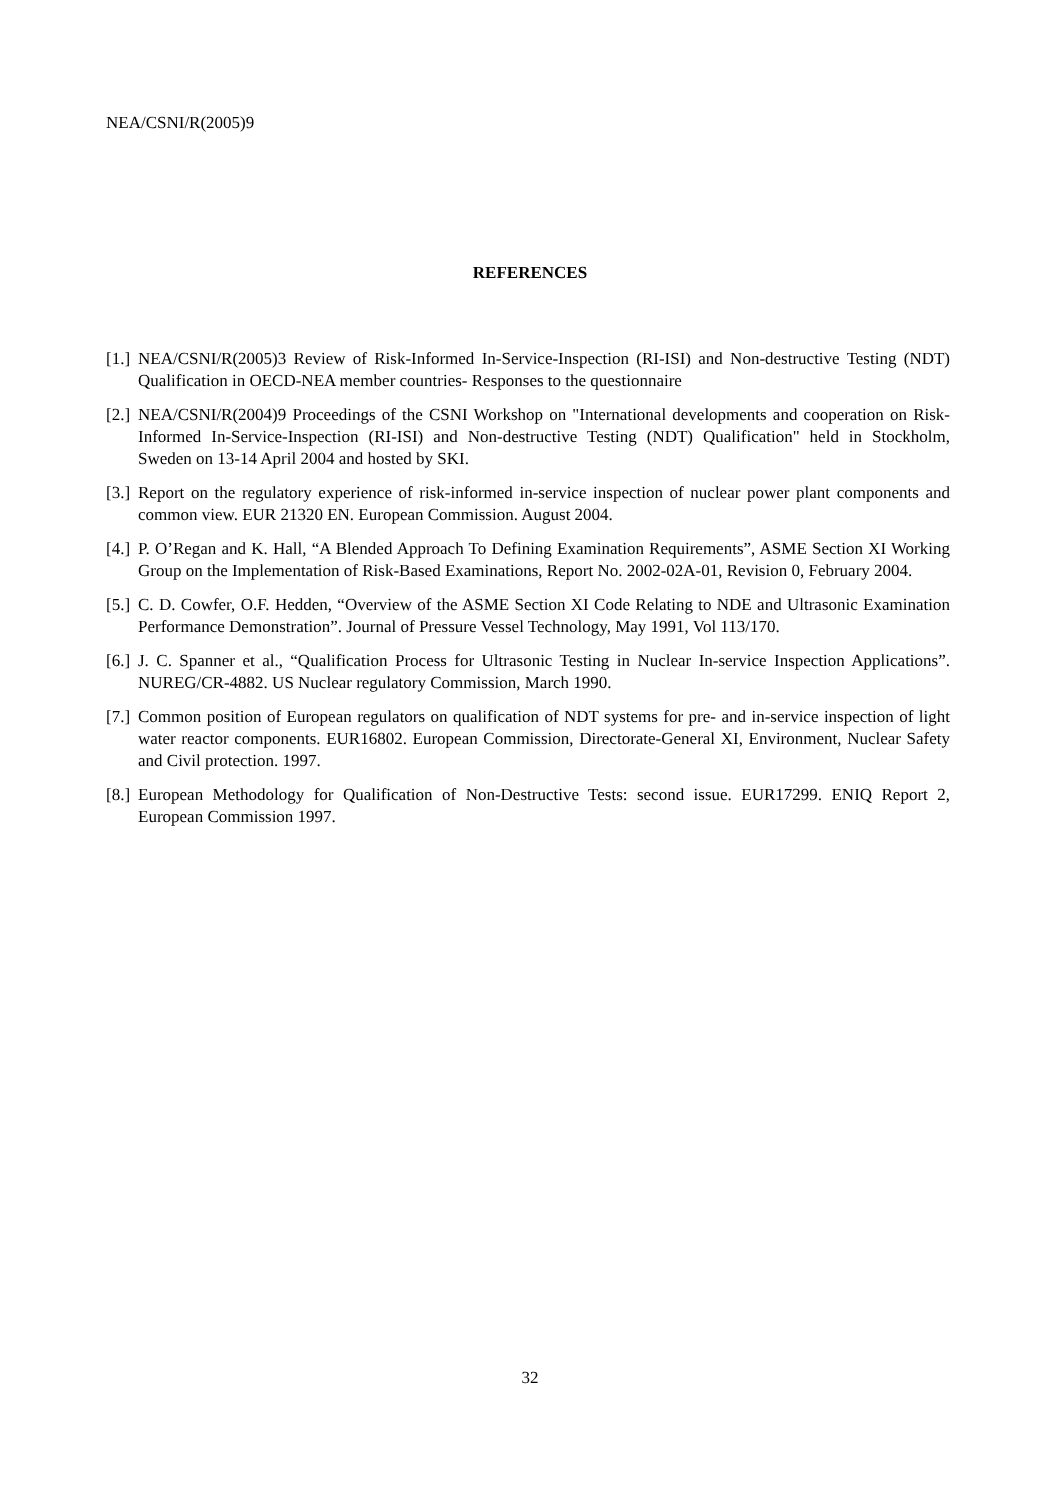NEA/CSNI/R(2005)9
REFERENCES
[1.] NEA/CSNI/R(2005)3 Review of Risk-Informed In-Service-Inspection (RI-ISI) and Non-destructive Testing (NDT) Qualification in OECD-NEA member countries- Responses to the questionnaire
[2.] NEA/CSNI/R(2004)9 Proceedings of the CSNI Workshop on "International developments and cooperation on Risk-Informed In-Service-Inspection (RI-ISI) and Non-destructive Testing (NDT) Qualification" held in Stockholm, Sweden on 13-14 April 2004 and hosted by SKI.
[3.] Report on the regulatory experience of risk-informed in-service inspection of nuclear power plant components and common view. EUR 21320 EN. European Commission. August 2004.
[4.] P. O’Regan and K. Hall, “A Blended Approach To Defining Examination Requirements”, ASME Section XI Working Group on the Implementation of Risk-Based Examinations, Report No. 2002-02A-01, Revision 0, February 2004.
[5.] C. D. Cowfer, O.F. Hedden, “Overview of the ASME Section XI Code Relating to NDE and Ultrasonic Examination Performance Demonstration”. Journal of Pressure Vessel Technology, May 1991, Vol 113/170.
[6.] J. C. Spanner et al., “Qualification Process for Ultrasonic Testing in Nuclear In-service Inspection Applications”. NUREG/CR-4882. US Nuclear regulatory Commission, March 1990.
[7.] Common position of European regulators on qualification of NDT systems for pre- and in-service inspection of light water reactor components. EUR16802. European Commission, Directorate-General XI, Environment, Nuclear Safety and Civil protection. 1997.
[8.] European Methodology for Qualification of Non-Destructive Tests: second issue. EUR17299. ENIQ Report 2, European Commission 1997.
32